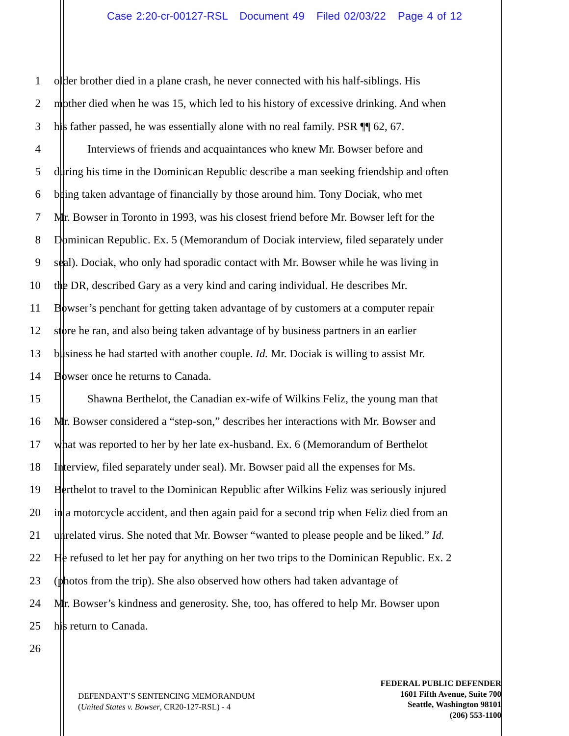Case 2:20-cr-00127-RSL Document 49 Filed 02/03/22 Page 4 of 12
1 older brother died in a plane crash, he never connected with his half-siblings. His
2 mother died when he was 15, which led to his history of excessive drinking. And when
3 his father passed, he was essentially alone with no real family. PSR ¶¶ 62, 67.
4 Interviews of friends and acquaintances who knew Mr. Bowser before and
5 during his time in the Dominican Republic describe a man seeking friendship and often
6 being taken advantage of financially by those around him. Tony Dociak, who met
7 Mr. Bowser in Toronto in 1993, was his closest friend before Mr. Bowser left for the
8 Dominican Republic. Ex. 5 (Memorandum of Dociak interview, filed separately under
9 seal). Dociak, who only had sporadic contact with Mr. Bowser while he was living in
10 the DR, described Gary as a very kind and caring individual. He describes Mr.
11 Bowser’s penchant for getting taken advantage of by customers at a computer repair
12 store he ran, and also being taken advantage of by business partners in an earlier
13 business he had started with another couple. Id. Mr. Dociak is willing to assist Mr.
14 Bowser once he returns to Canada.
15 Shawna Berthelot, the Canadian ex-wife of Wilkins Feliz, the young man that
16 Mr. Bowser considered a “step-son,” describes her interactions with Mr. Bowser and
17 what was reported to her by her late ex-husband. Ex. 6 (Memorandum of Berthelot
18 Interview, filed separately under seal). Mr. Bowser paid all the expenses for Ms.
19 Berthelot to travel to the Dominican Republic after Wilkins Feliz was seriously injured
20 in a motorcycle accident, and then again paid for a second trip when Feliz died from an
21 unrelated virus. She noted that Mr. Bowser “wanted to please people and be liked.” Id.
22 He refused to let her pay for anything on her two trips to the Dominican Republic. Ex. 2
23 (photos from the trip). She also observed how others had taken advantage of
24 Mr. Bowser’s kindness and generosity. She, too, has offered to help Mr. Bowser upon
25 his return to Canada.
26
DEFENDANT’S SENTENCING MEMORANDUM
(United States v. Bowser, CR20-127-RSL) - 4
FEDERAL PUBLIC DEFENDER
1601 Fifth Avenue, Suite 700
Seattle, Washington 98101
(206) 553-1100